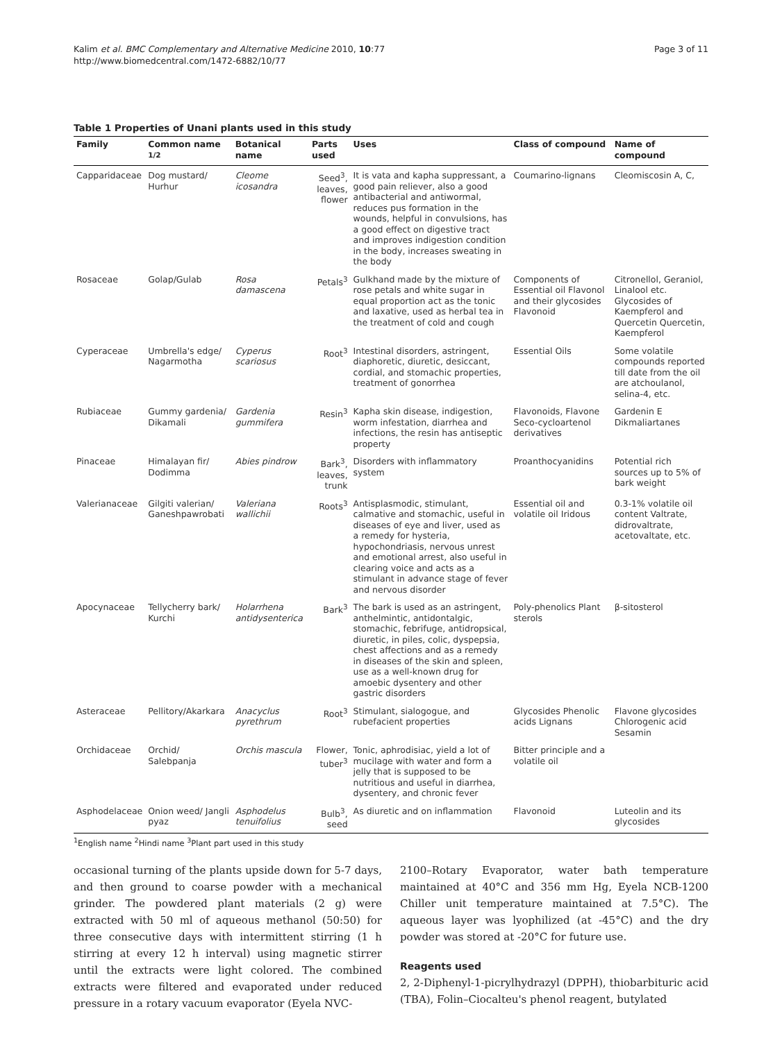Kalim et al. BMC Complementary and Alternative Medicine 2010, 10:77
http://www.biomedcentral.com/1472-6882/10/77
Page 3 of 11
Table 1 Properties of Unani plants used in this study
| Family | Common name <sup>1/2</sup> | Botanical name | Parts used | Uses | Class of compound | Name of compound |
| --- | --- | --- | --- | --- | --- | --- |
| Capparidaceae | Dog mustard/ Hurhur | Cleome icosandra | Seed<sup>3</sup>, leaves, flower | It is vata and kapha suppressant, a good pain reliever, also a good antibacterial and antiwormal, reduces pus formation in the wounds, helpful in convulsions, has a good effect on digestive tract and improves indigestion condition in the body, increases sweating in the body | Coumarino-lignans | Cleomiscosin A, C, |
| Rosaceae | Golap/Gulab | Rosa damascena | Petals<sup>3</sup> | Gulkhand made by the mixture of rose petals and white sugar in equal proportion act as the tonic and laxative, used as herbal tea in the treatment of cold and cough | Components of Essential oil Flavonol and their glycosides Flavonoid | Citronellol, Geraniol, Linalool etc. Glycosides of Kaempferol and Quercetin Quercetin, Kaempferol |
| Cyperaceae | Umbrella's edge/ Nagarmotha | Cyperus scariosus | Root<sup>3</sup> | Intestinal disorders, astringent, diaphoretic, diuretic, desiccant, cordial, and stomachic properties, treatment of gonorrhea | Essential Oils | Some volatile compounds reported till date from the oil are atchoulanol, selina-4, etc. |
| Rubiaceae | Gummy gardenia/ Dikamali | Gardenia gummifera | Resin<sup>3</sup> | Kapha skin disease, indigestion, worm infestation, diarrhea and infections, the resin has antiseptic property | Flavonoids, Flavone Seco-cycloartenol derivatives | Gardenin E Dikmaliartanes |
| Pinaceae | Himalayan fir/ Dodimma | Abies pindrow | Bark<sup>3</sup>, leaves, trunk | Disorders with inflammatory system | Proanthocyanidins | Potential rich sources up to 5% of bark weight |
| Valerianaceae | Gilgiti valerian/ Ganeshpawrobati | Valeriana wallichii | Roots<sup>3</sup> | Antisplasmodic, stimulant, calmative and stomachic, useful in diseases of eye and liver, used as a remedy for hysteria, hypochondriasis, nervous unrest and emotional arrest, also useful in clearing voice and acts as a stimulant in advance stage of fever and nervous disorder | Essential oil and volatile oil Iridous | 0.3-1% volatile oil content Valtrate, didrovaltrate, acetovaltate, etc. |
| Apocynaceae | Tellycherry bark/ Kurchi | Holarrhena antidysenterica | Bark<sup>3</sup> | The bark is used as an astringent, anthelmintic, antidontalgic, stomachic, febrifuge, antidropsical, diuretic, in piles, colic, dyspepsia, chest affections and as a remedy in diseases of the skin and spleen, use as a well-known drug for amoebic dysentery and other gastric disorders | Poly-phenolics Plant sterols | β-sitosterol |
| Asteraceae | Pellitory/Akarkara | Anacyclus pyrethrum | Root<sup>3</sup> | Stimulant, sialogogue, and rubefacient properties | Glycosides Phenolic acids Lignans | Flavone glycosides Chlorogenic acid Sesamin |
| Orchidaceae | Orchid/ Salebpanja | Orchis mascula | Flower, tuber<sup>3</sup> | Tonic, aphrodisiac, yield a lot of mucilage with water and form a jelly that is supposed to be nutritious and useful in diarrhea, dysentery, and chronic fever | Bitter principle and a volatile oil | |
| Asphodelaceae | Onion weed/ Jangli pyaz | Asphodelus tenuifolius | Bulb<sup>3</sup>, seed | As diuretic and on inflammation | Flavonoid | Luteolin and its glycosides |
<sup>1</sup> English name <sup>2</sup>Hindi name <sup>3</sup>Plant part used in this study
occasional turning of the plants upside down for 5-7 days, and then ground to coarse powder with a mechanical grinder. The powdered plant materials (2 g) were extracted with 50 ml of aqueous methanol (50:50) for three consecutive days with intermittent stirring (1 h stirring at every 12 h interval) using magnetic stirrer until the extracts were light colored. The combined extracts were filtered and evaporated under reduced pressure in a rotary vacuum evaporator (Eyela NVC-
2100–Rotary Evaporator, water bath temperature maintained at 40°C and 356 mm Hg, Eyela NCB-1200 Chiller unit temperature maintained at 7.5°C). The aqueous layer was lyophilized (at -45°C) and the dry powder was stored at -20°C for future use.
Reagents used
2, 2-Diphenyl-1-picrylhydrazyl (DPPH), thiobarbituric acid (TBA), Folin–Ciocalteu's phenol reagent, butylated